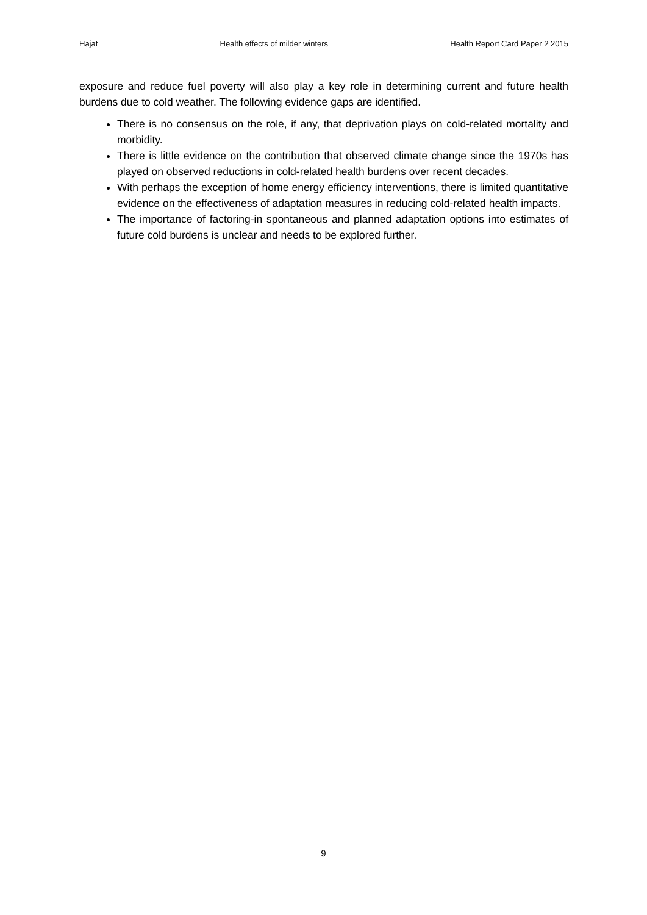Hajat Health effects of milder winters Health Report Card Paper 2 2015
exposure and reduce fuel poverty will also play a key role in determining current and future health burdens due to cold weather. The following evidence gaps are identified.
There is no consensus on the role, if any, that deprivation plays on cold-related mortality and morbidity.
There is little evidence on the contribution that observed climate change since the 1970s has played on observed reductions in cold-related health burdens over recent decades.
With perhaps the exception of home energy efficiency interventions, there is limited quantitative evidence on the effectiveness of adaptation measures in reducing cold-related health impacts.
The importance of factoring-in spontaneous and planned adaptation options into estimates of future cold burdens is unclear and needs to be explored further.
9